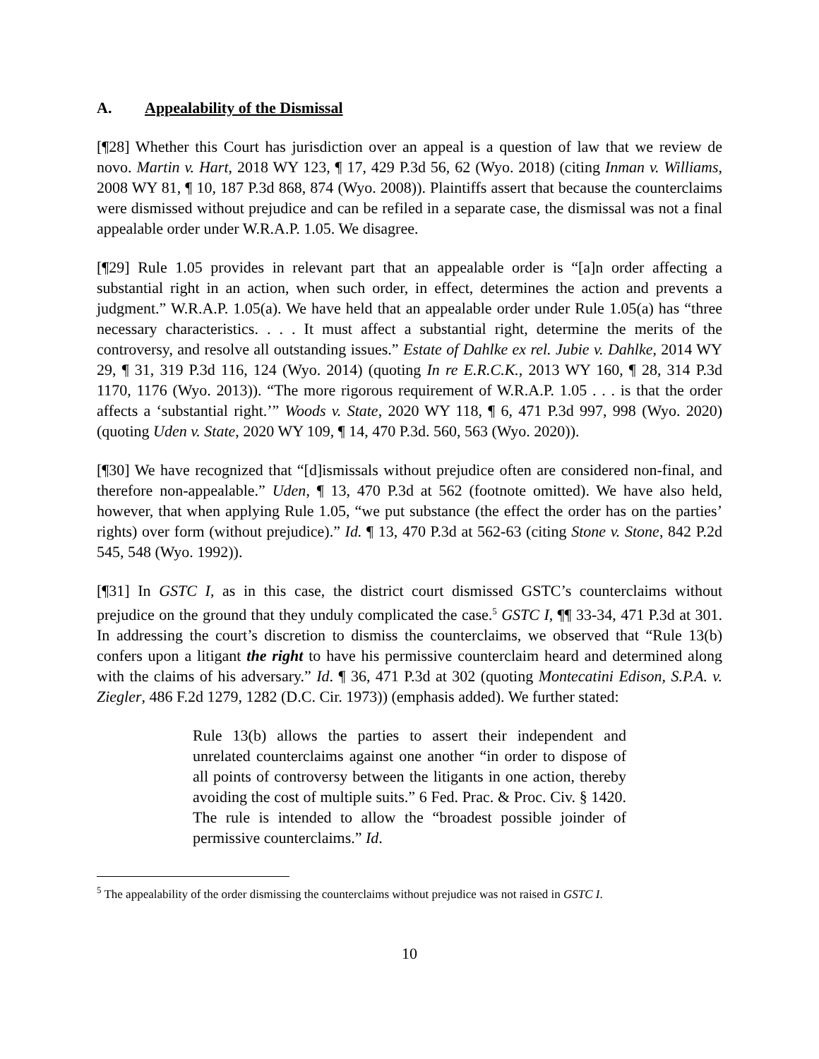A. Appealability of the Dismissal
[¶28] Whether this Court has jurisdiction over an appeal is a question of law that we review de novo. Martin v. Hart, 2018 WY 123, ¶ 17, 429 P.3d 56, 62 (Wyo. 2018) (citing Inman v. Williams, 2008 WY 81, ¶ 10, 187 P.3d 868, 874 (Wyo. 2008)). Plaintiffs assert that because the counterclaims were dismissed without prejudice and can be refiled in a separate case, the dismissal was not a final appealable order under W.R.A.P. 1.05. We disagree.
[¶29] Rule 1.05 provides in relevant part that an appealable order is “[a]n order affecting a substantial right in an action, when such order, in effect, determines the action and prevents a judgment.” W.R.A.P. 1.05(a). We have held that an appealable order under Rule 1.05(a) has “three necessary characteristics. . . . It must affect a substantial right, determine the merits of the controversy, and resolve all outstanding issues.” Estate of Dahlke ex rel. Jubie v. Dahlke, 2014 WY 29, ¶ 31, 319 P.3d 116, 124 (Wyo. 2014) (quoting In re E.R.C.K., 2013 WY 160, ¶ 28, 314 P.3d 1170, 1176 (Wyo. 2013)). “The more rigorous requirement of W.R.A.P. 1.05 . . . is that the order affects a ‘substantial right.’” Woods v. State, 2020 WY 118, ¶ 6, 471 P.3d 997, 998 (Wyo. 2020) (quoting Uden v. State, 2020 WY 109, ¶ 14, 470 P.3d. 560, 563 (Wyo. 2020)).
[¶30] We have recognized that “[d]ismissals without prejudice often are considered non-final, and therefore non-appealable.” Uden, ¶ 13, 470 P.3d at 562 (footnote omitted). We have also held, however, that when applying Rule 1.05, “we put substance (the effect the order has on the parties’ rights) over form (without prejudice).” Id. ¶ 13, 470 P.3d at 562-63 (citing Stone v. Stone, 842 P.2d 545, 548 (Wyo. 1992)).
[¶31] In GSTC I, as in this case, the district court dismissed GSTC’s counterclaims without prejudice on the ground that they unduly complicated the case.<sup>5</sup> GSTC I, ¶¶ 33-34, 471 P.3d at 301. In addressing the court’s discretion to dismiss the counterclaims, we observed that “Rule 13(b) confers upon a litigant the right to have his permissive counterclaim heard and determined along with the claims of his adversary.” Id. ¶ 36, 471 P.3d at 302 (quoting Montecatini Edison, S.P.A. v. Ziegler, 486 F.2d 1279, 1282 (D.C. Cir. 1973)) (emphasis added). We further stated:
Rule 13(b) allows the parties to assert their independent and unrelated counterclaims against one another “in order to dispose of all points of controversy between the litigants in one action, thereby avoiding the cost of multiple suits.” 6 Fed. Prac. & Proc. Civ. § 1420. The rule is intended to allow the “broadest possible joinder of permissive counterclaims.” Id.
<sup>5</sup> The appealability of the order dismissing the counterclaims without prejudice was not raised in GSTC I.
10